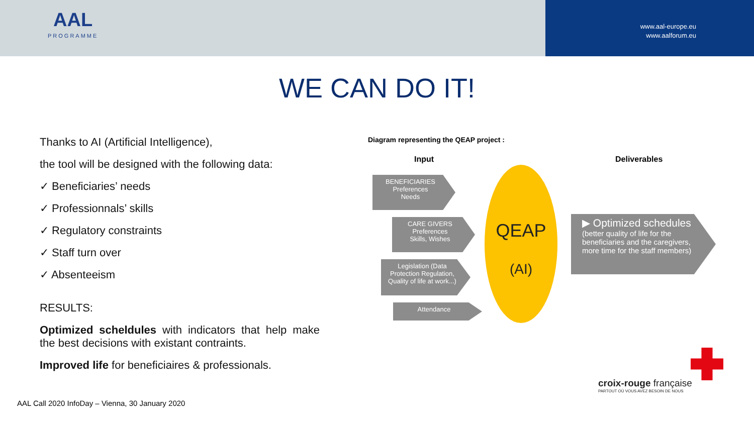AAL
PROGRAMME
www.aal-europe.eu
www.aalforum.eu
WE CAN DO IT!
Thanks to AI (Artificial Intelligence),
the tool will be designed with the following data:
✓ Beneficiaries’ needs
✓ Professionnals’ skills
✓ Regulatory constraints
✓ Staff turn over
✓ Absenteeism
RESULTS:
Optimized scheldules with indicators that help make the best decisions with existant contraints.
Improved life for beneficiaires & professionals.
Diagram representing the QEAP project :
Input Deliverables
BENEFICIARIES
Preferences
Needs
CARE GIVERS
Preferences
Skills, Wishes
Legislation (Data Protection Regulation, Quality of life at work...)
Attendance
QEAP
(AI)
▶ Optimized schedules
(better quality of life for the beneficiaries and the caregivers, more time for the staff members)
croix-rouge française
PARTOUT OÙ VOUS AVEZ BESOIN DE NOUS
AAL Call 2020 InfoDay – Vienna, 30 January 2020